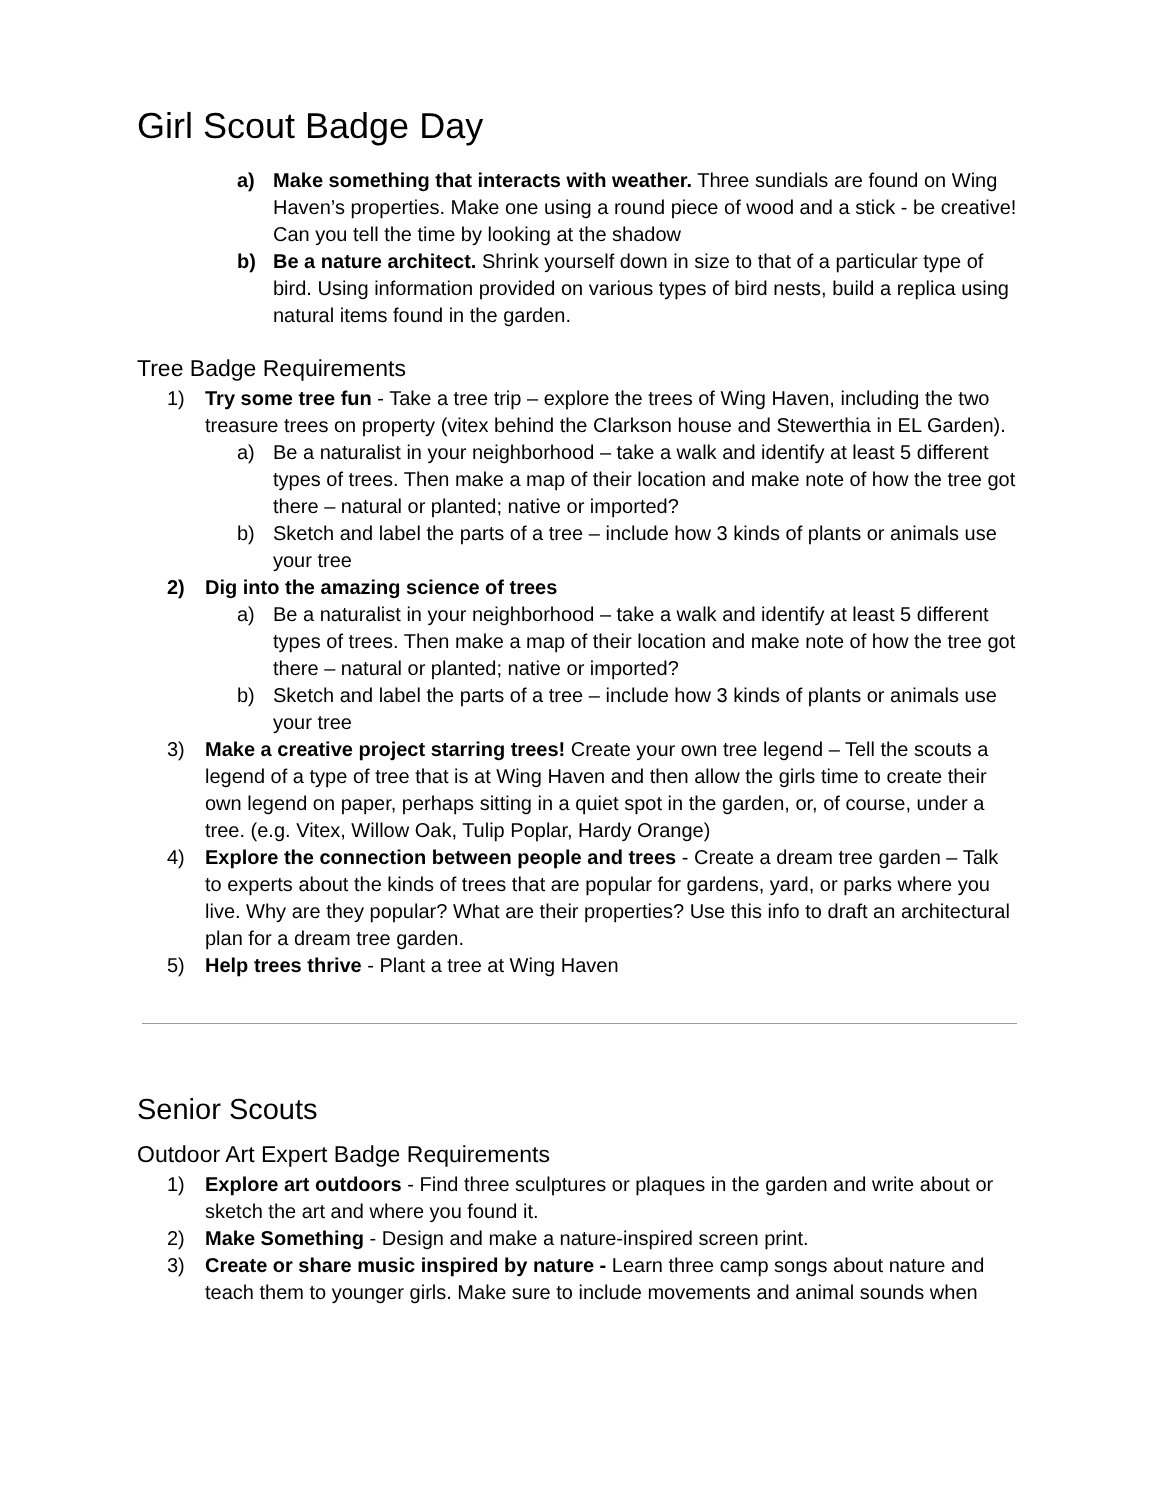Girl Scout Badge Day
a) Make something that interacts with weather. Three sundials are found on Wing Haven’s properties. Make one using a round piece of wood and a stick - be creative! Can you tell the time by looking at the shadow
b) Be a nature architect. Shrink yourself down in size to that of a particular type of bird. Using information provided on various types of bird nests, build a replica using natural items found in the garden.
Tree Badge Requirements
1) Try some tree fun - Take a tree trip – explore the trees of Wing Haven, including the two treasure trees on property (vitex behind the Clarkson house and Stewerthia in EL Garden).
a) Be a naturalist in your neighborhood – take a walk and identify at least 5 different types of trees. Then make a map of their location and make note of how the tree got there – natural or planted; native or imported?
b) Sketch and label the parts of a tree – include how 3 kinds of plants or animals use your tree
2) Dig into the amazing science of trees
a) Be a naturalist in your neighborhood – take a walk and identify at least 5 different types of trees. Then make a map of their location and make note of how the tree got there – natural or planted; native or imported?
b) Sketch and label the parts of a tree – include how 3 kinds of plants or animals use your tree
3) Make a creative project starring trees! Create your own tree legend – Tell the scouts a legend of a type of tree that is at Wing Haven and then allow the girls time to create their own legend on paper, perhaps sitting in a quiet spot in the garden, or, of course, under a tree. (e.g. Vitex, Willow Oak, Tulip Poplar, Hardy Orange)
4) Explore the connection between people and trees - Create a dream tree garden – Talk to experts about the kinds of trees that are popular for gardens, yard, or parks where you live. Why are they popular? What are their properties? Use this info to draft an architectural plan for a dream tree garden.
5) Help trees thrive - Plant a tree at Wing Haven
Senior Scouts
Outdoor Art Expert Badge Requirements
1) Explore art outdoors - Find three sculptures or plaques in the garden and write about or sketch the art and where you found it.
2) Make Something - Design and make a nature-inspired screen print.
3) Create or share music inspired by nature - Learn three camp songs about nature and teach them to younger girls. Make sure to include movements and animal sounds when